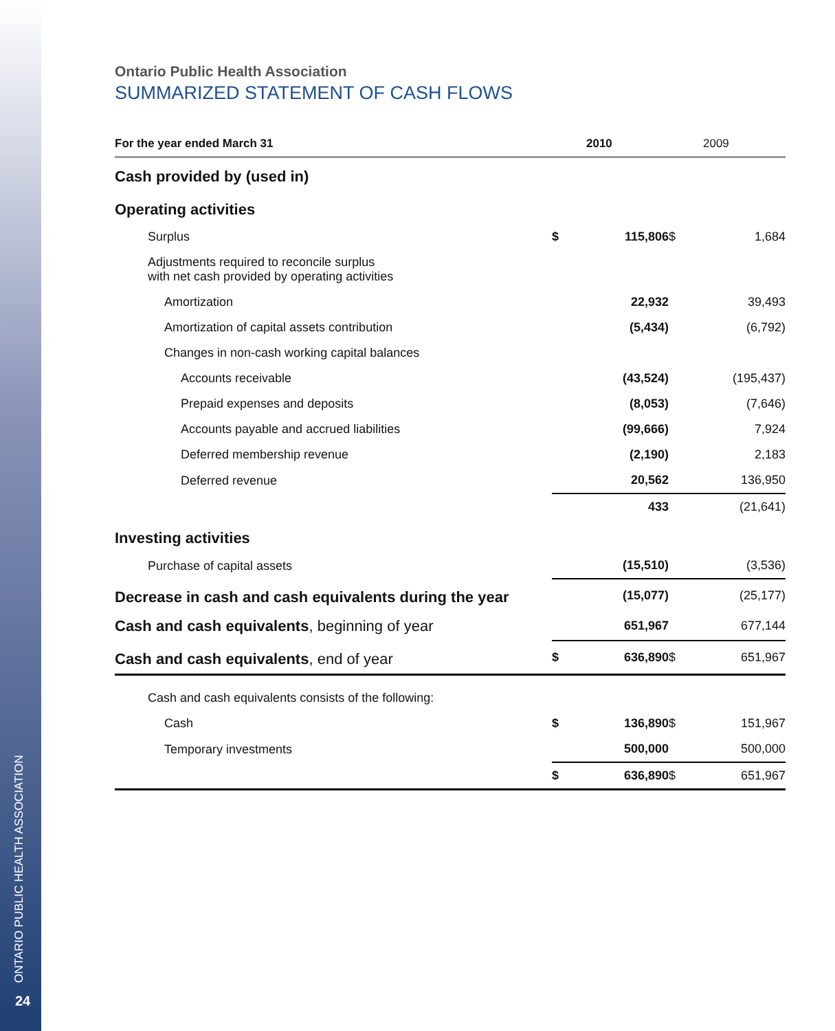ONTARIO PUBLIC HEALTH ASSOCIATION
24
Ontario Public Health Association
SUMMARIZED STATEMENT OF CASH FLOWS
| For the year ended March 31 | | 2010 | | 2009 |
| --- | --- | --- | --- | --- |
| Cash provided by (used in) | | | | |
| Operating activities | | | | |
| Surplus | $ | 115,806 | $ | 1,684 |
| Adjustments required to reconcile surplus with net cash provided by operating activities | | | | |
| Amortization | | 22,932 | | 39,493 |
| Amortization of capital assets contribution | | (5,434) | | (6,792) |
| Changes in non-cash working capital balances | | | | |
| Accounts receivable | | (43,524) | | (195,437) |
| Prepaid expenses and deposits | | (8,053) | | (7,646) |
| Accounts payable and accrued liabilities | | (99,666) | | 7,924 |
| Deferred membership revenue | | (2,190) | | 2,183 |
| Deferred revenue | | 20,562 | | 136,950 |
| | | 433 | | (21,641) |
| Investing activities | | | | |
| Purchase of capital assets | | (15,510) | | (3,536) |
| Decrease in cash and cash equivalents during the year | | (15,077) | | (25,177) |
| Cash and cash equivalents , beginning of year | | 651,967 | | 677,144 |
| Cash and cash equivalents , end of year | $ | 636,890 | $ | 651,967 |
| Cash and cash equivalents consists of the following: | | | | |
| Cash | $ | 136,890 | $ | 151,967 |
| Temporary investments | | 500,000 | | 500,000 |
| | $ | 636,890 | $ | 651,967 |